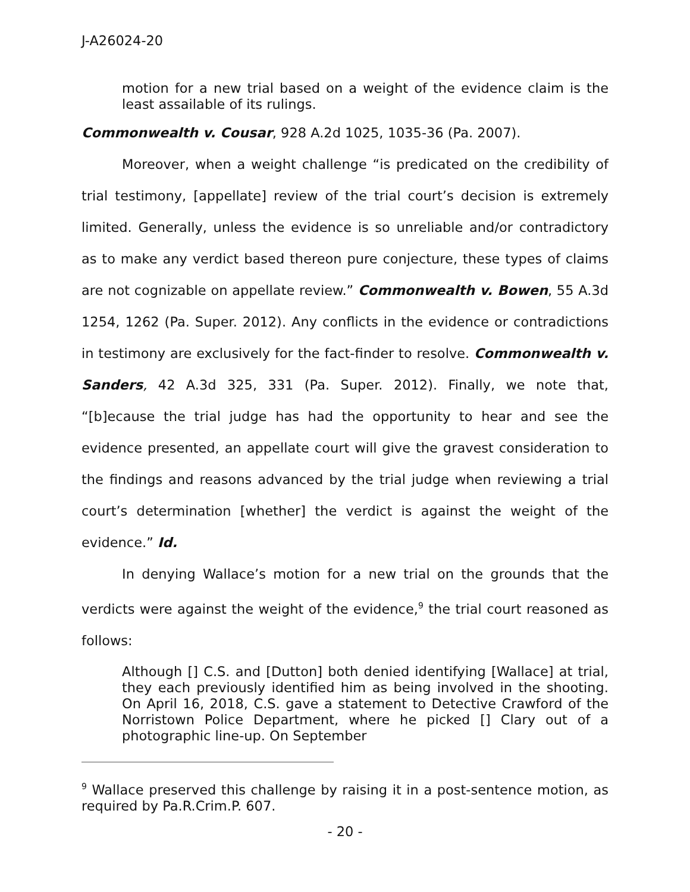J-A26024-20
motion for a new trial based on a weight of the evidence claim is the least assailable of its rulings.
Commonwealth v. Cousar, 928 A.2d 1025, 1035-36 (Pa. 2007).
Moreover, when a weight challenge “is predicated on the credibility of trial testimony, [appellate] review of the trial court’s decision is extremely limited. Generally, unless the evidence is so unreliable and/or contradictory as to make any verdict based thereon pure conjecture, these types of claims are not cognizable on appellate review.” Commonwealth v. Bowen, 55 A.3d 1254, 1262 (Pa. Super. 2012). Any conflicts in the evidence or contradictions in testimony are exclusively for the fact-finder to resolve. Commonwealth v. Sanders, 42 A.3d 325, 331 (Pa. Super. 2012). Finally, we note that, “[b]ecause the trial judge has had the opportunity to hear and see the evidence presented, an appellate court will give the gravest consideration to the findings and reasons advanced by the trial judge when reviewing a trial court’s determination [whether] the verdict is against the weight of the evidence.” Id.
In denying Wallace’s motion for a new trial on the grounds that the verdicts were against the weight of the evidence,<sup>9</sup> the trial court reasoned as follows:
Although [] C.S. and [Dutton] both denied identifying [Wallace] at trial, they each previously identified him as being involved in the shooting. On April 16, 2018, C.S. gave a statement to Detective Crawford of the Norristown Police Department, where he picked [] Clary out of a photographic line-up. On September
<sup>9</sup> Wallace preserved this challenge by raising it in a post-sentence motion, as required by Pa.R.Crim.P. 607.
- 20 -